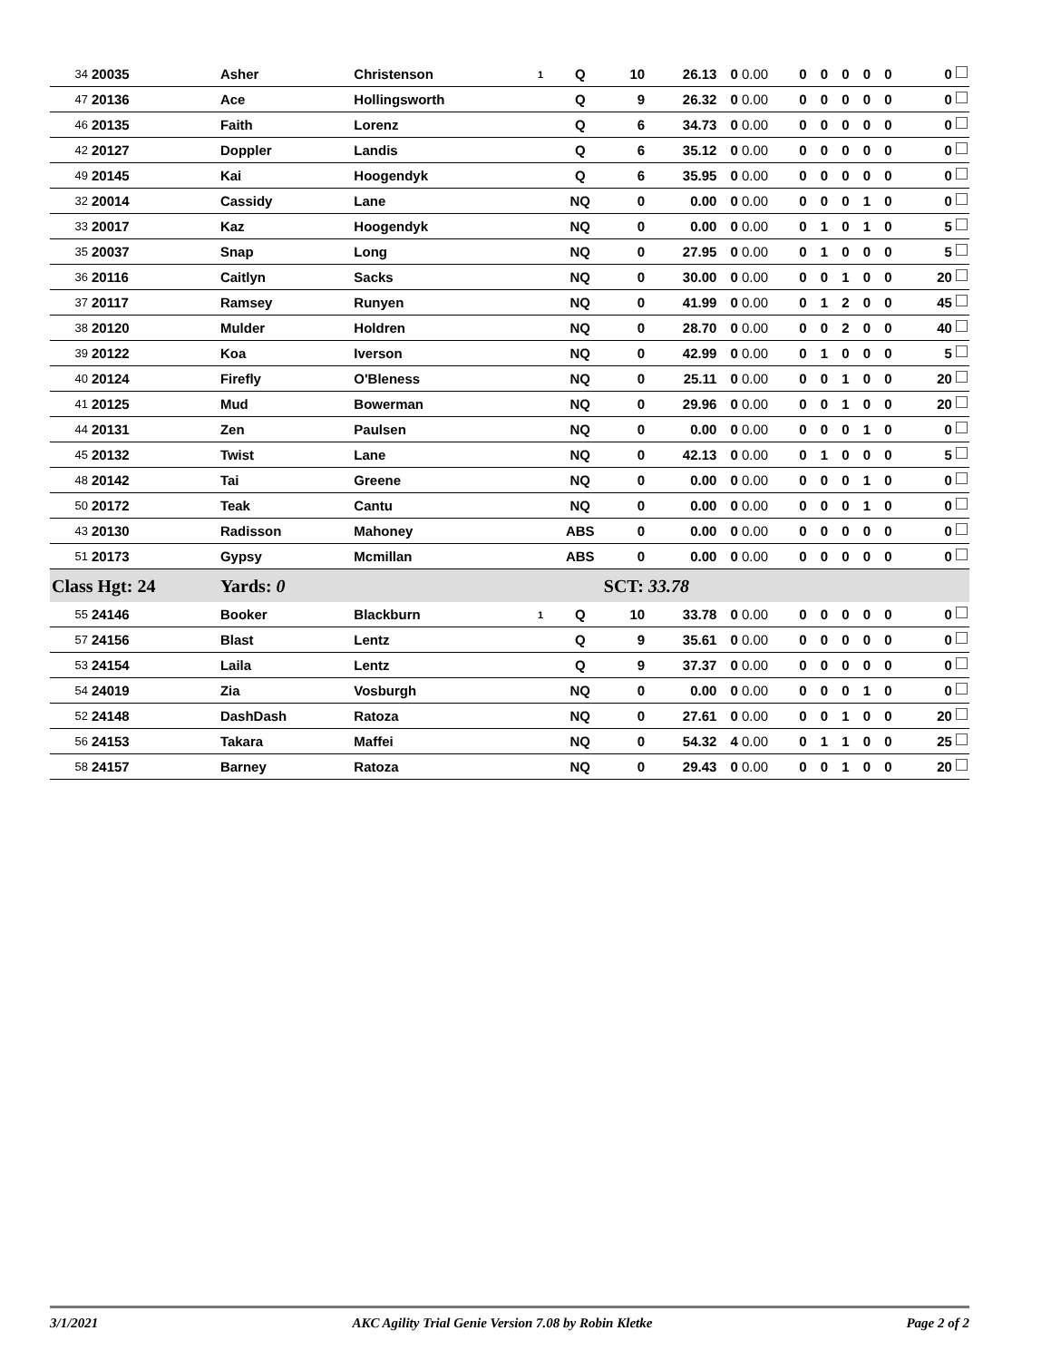| 34 | 20035 | Asher | Christenson | 1 | Q | 10 | 26.13 | 0 | 0.00 | 0 | 0 | 0 | 0 | 0 | 0 |
| 47 | 20136 | Ace | Hollingsworth | | Q | 9 | 26.32 | 0 | 0.00 | 0 | 0 | 0 | 0 | 0 | 0 |
| 46 | 20135 | Faith | Lorenz | | Q | 6 | 34.73 | 0 | 0.00 | 0 | 0 | 0 | 0 | 0 | 0 |
| 42 | 20127 | Doppler | Landis | | Q | 6 | 35.12 | 0 | 0.00 | 0 | 0 | 0 | 0 | 0 | 0 |
| 49 | 20145 | Kai | Hoogendyk | | Q | 6 | 35.95 | 0 | 0.00 | 0 | 0 | 0 | 0 | 0 | 0 |
| 32 | 20014 | Cassidy | Lane | | NQ | 0 | 0.00 | 0 | 0.00 | 0 | 0 | 0 | 1 | 0 | 0 |
| 33 | 20017 | Kaz | Hoogendyk | | NQ | 0 | 0.00 | 0 | 0.00 | 0 | 1 | 0 | 1 | 0 | 5 |
| 35 | 20037 | Snap | Long | | NQ | 0 | 27.95 | 0 | 0.00 | 0 | 1 | 0 | 0 | 0 | 5 |
| 36 | 20116 | Caitlyn | Sacks | | NQ | 0 | 30.00 | 0 | 0.00 | 0 | 0 | 1 | 0 | 0 | 20 |
| 37 | 20117 | Ramsey | Runyen | | NQ | 0 | 41.99 | 0 | 0.00 | 0 | 1 | 2 | 0 | 0 | 45 |
| 38 | 20120 | Mulder | Holdren | | NQ | 0 | 28.70 | 0 | 0.00 | 0 | 0 | 2 | 0 | 0 | 40 |
| 39 | 20122 | Koa | Iverson | | NQ | 0 | 42.99 | 0 | 0.00 | 0 | 1 | 0 | 0 | 0 | 5 |
| 40 | 20124 | Firefly | O'Bleness | | NQ | 0 | 25.11 | 0 | 0.00 | 0 | 0 | 1 | 0 | 0 | 20 |
| 41 | 20125 | Mud | Bowerman | | NQ | 0 | 29.96 | 0 | 0.00 | 0 | 0 | 1 | 0 | 0 | 20 |
| 44 | 20131 | Zen | Paulsen | | NQ | 0 | 0.00 | 0 | 0.00 | 0 | 0 | 0 | 1 | 0 | 0 |
| 45 | 20132 | Twist | Lane | | NQ | 0 | 42.13 | 0 | 0.00 | 0 | 1 | 0 | 0 | 0 | 5 |
| 48 | 20142 | Tai | Greene | | NQ | 0 | 0.00 | 0 | 0.00 | 0 | 0 | 0 | 1 | 0 | 0 |
| 50 | 20172 | Teak | Cantu | | NQ | 0 | 0.00 | 0 | 0.00 | 0 | 0 | 0 | 1 | 0 | 0 |
| 43 | 20130 | Radisson | Mahoney | | ABS | 0 | 0.00 | 0 | 0.00 | 0 | 0 | 0 | 0 | 0 | 0 |
| 51 | 20173 | Gypsy | Mcmillan | | ABS | 0 | 0.00 | 0 | 0.00 | 0 | 0 | 0 | 0 | 0 | 0 |
| Class Hgt: 24 | | Yards: 0 | | | SCT: 33.78 | | | | | | | | | | |
| 55 | 24146 | Booker | Blackburn | 1 | Q | 10 | 33.78 | 0 | 0.00 | 0 | 0 | 0 | 0 | 0 | 0 |
| 57 | 24156 | Blast | Lentz | | Q | 9 | 35.61 | 0 | 0.00 | 0 | 0 | 0 | 0 | 0 | 0 |
| 53 | 24154 | Laila | Lentz | | Q | 9 | 37.37 | 0 | 0.00 | 0 | 0 | 0 | 0 | 0 | 0 |
| 54 | 24019 | Zia | Vosburgh | | NQ | 0 | 0.00 | 0 | 0.00 | 0 | 0 | 0 | 1 | 0 | 0 |
| 52 | 24148 | DashDash | Ratoza | | NQ | 0 | 27.61 | 0 | 0.00 | 0 | 0 | 1 | 0 | 0 | 20 |
| 56 | 24153 | Takara | Maffei | | NQ | 0 | 54.32 | 4 | 0.00 | 0 | 1 | 1 | 0 | 0 | 25 |
| 58 | 24157 | Barney | Ratoza | | NQ | 0 | 29.43 | 0 | 0.00 | 0 | 0 | 1 | 0 | 0 | 20 |
3/1/2021 AKC Agility Trial Genie Version 7.08 by Robin Kletke Page 2 of 2